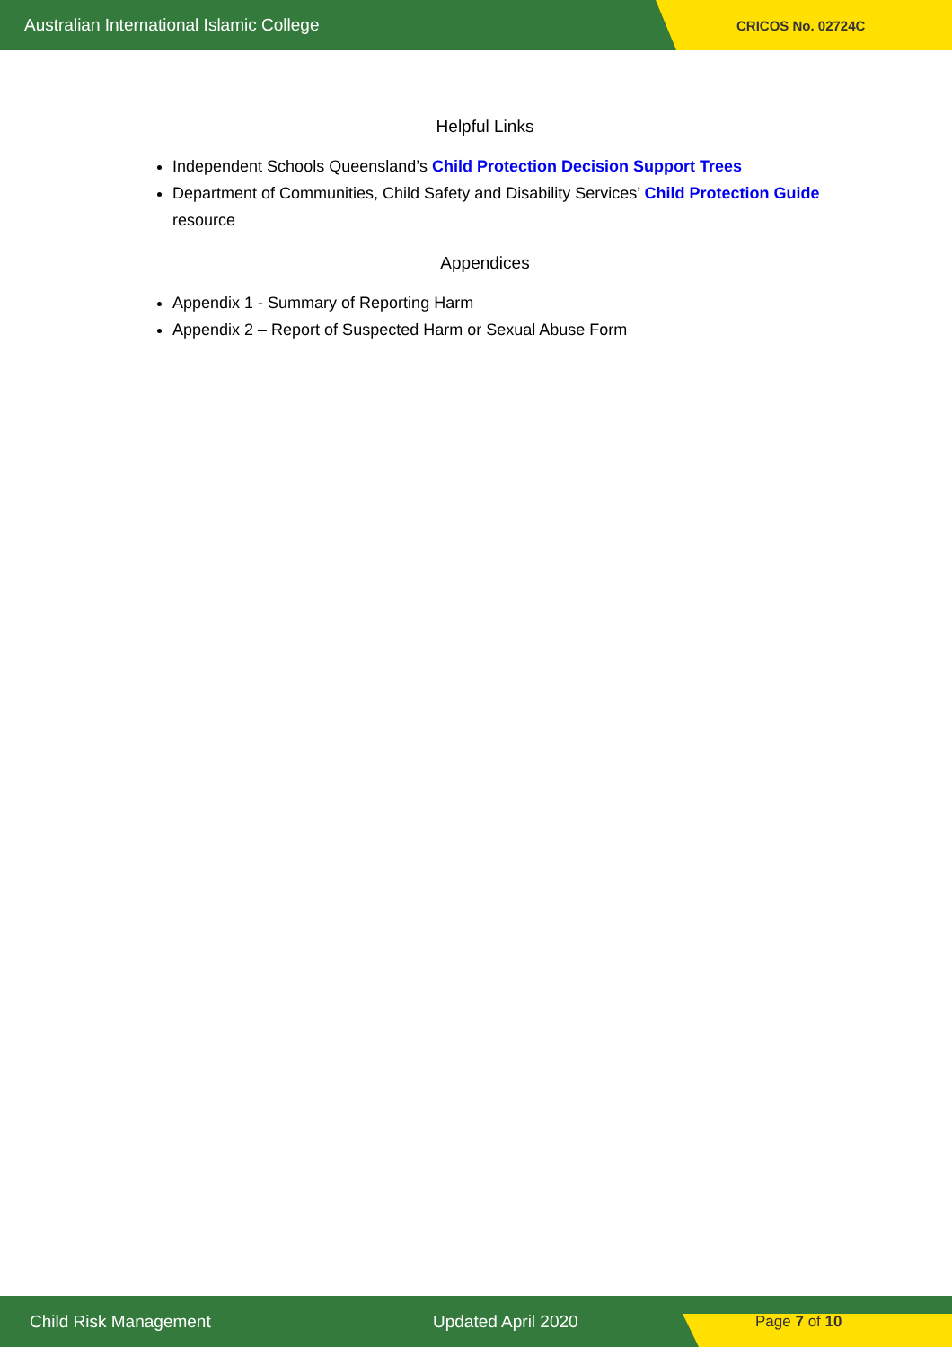Australian International Islamic College CRICOS No. 02724C
Helpful Links
Independent Schools Queensland’s Child Protection Decision Support Trees
Department of Communities, Child Safety and Disability Services’ Child Protection Guide resource
Appendices
Appendix 1 - Summary of Reporting Harm
Appendix 2 – Report of Suspected Harm or Sexual Abuse Form
Child Risk Management Updated April 2020 Page 7 of 10